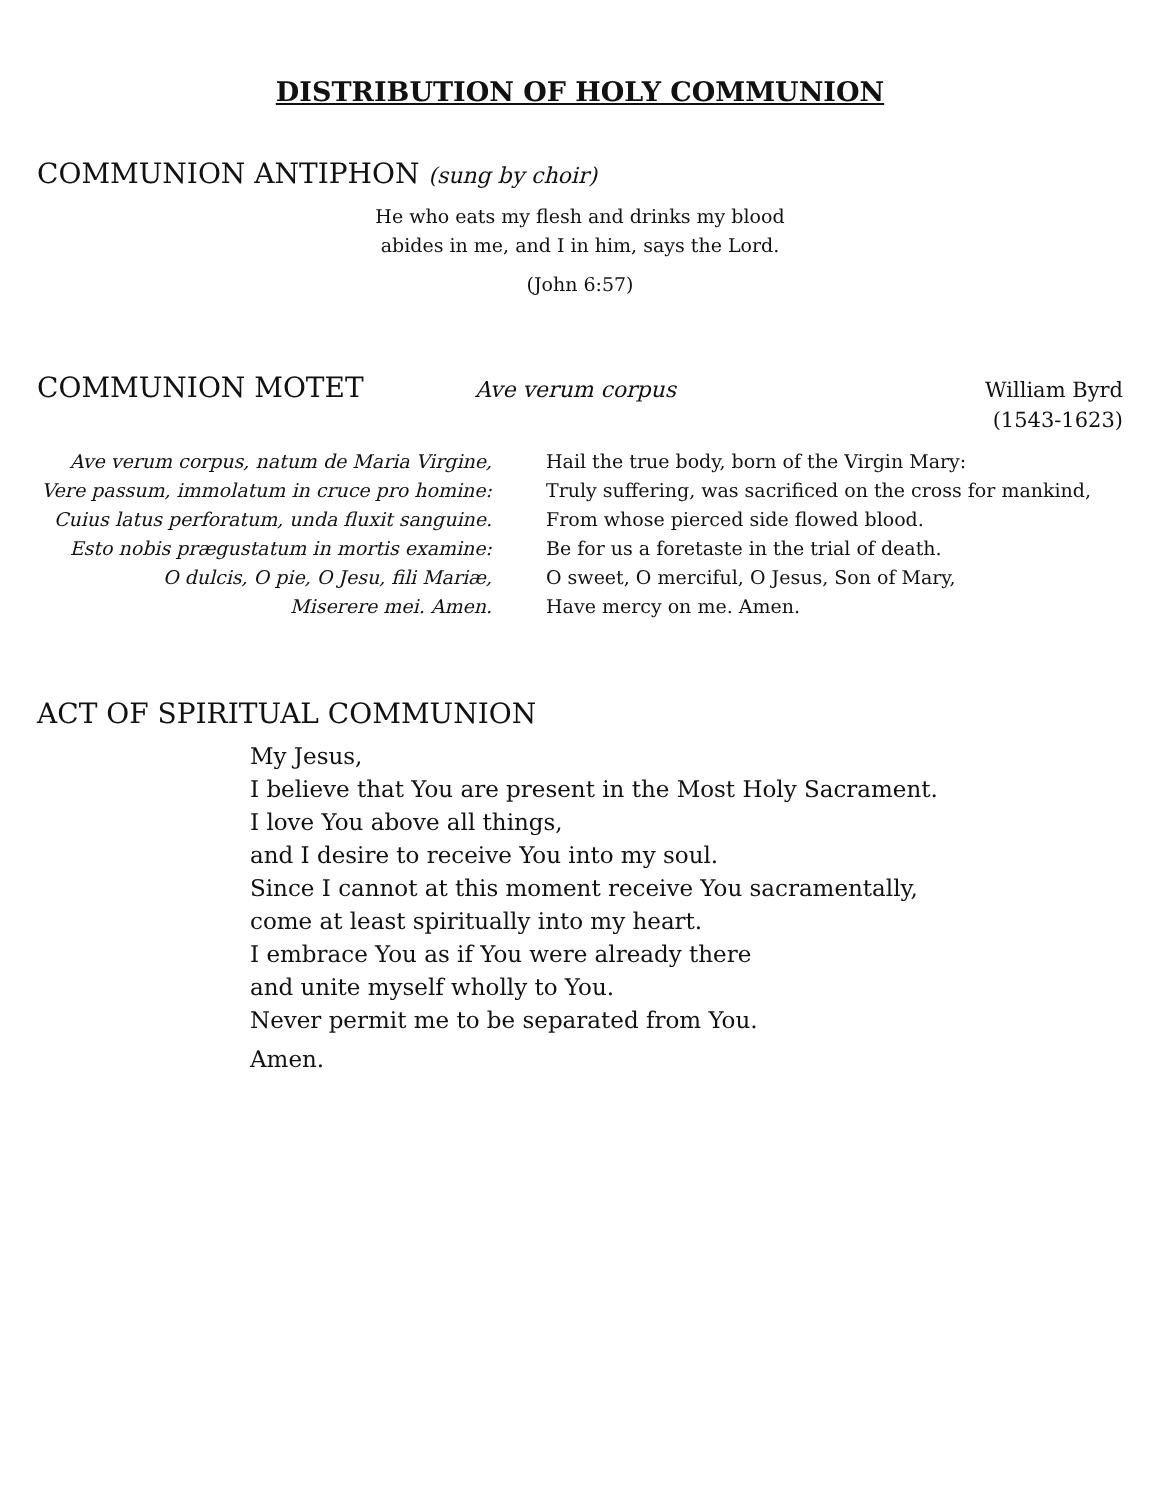DISTRIBUTION OF HOLY COMMUNION
COMMUNION ANTIPHON (sung by choir)
He who eats my flesh and drinks my blood
abides in me, and I in him, says the Lord.
(John 6:57)
COMMUNION MOTET
Ave verum corpus
William Byrd
(1543-1623)
Ave verum corpus, natum de Maria Virgine,
Vere passum, immolatum in cruce pro homine:
Cuius latus perforatum, unda fluxit sanguine.
Esto nobis prægustatum in mortis examine:
O dulcis, O pie, O Jesu, fili Mariæ,
Miserere mei. Amen.
Hail the true body, born of the Virgin Mary:
Truly suffering, was sacrificed on the cross for mankind,
From whose pierced side flowed blood.
Be for us a foretaste in the trial of death.
O sweet, O merciful, O Jesus, Son of Mary,
Have mercy on me. Amen.
ACT OF SPIRITUAL COMMUNION
My Jesus,
I believe that You are present in the Most Holy Sacrament.
I love You above all things,
and I desire to receive You into my soul.
Since I cannot at this moment receive You sacramentally,
come at least spiritually into my heart.
I embrace You as if You were already there
and unite myself wholly to You.
Never permit me to be separated from You.
Amen.